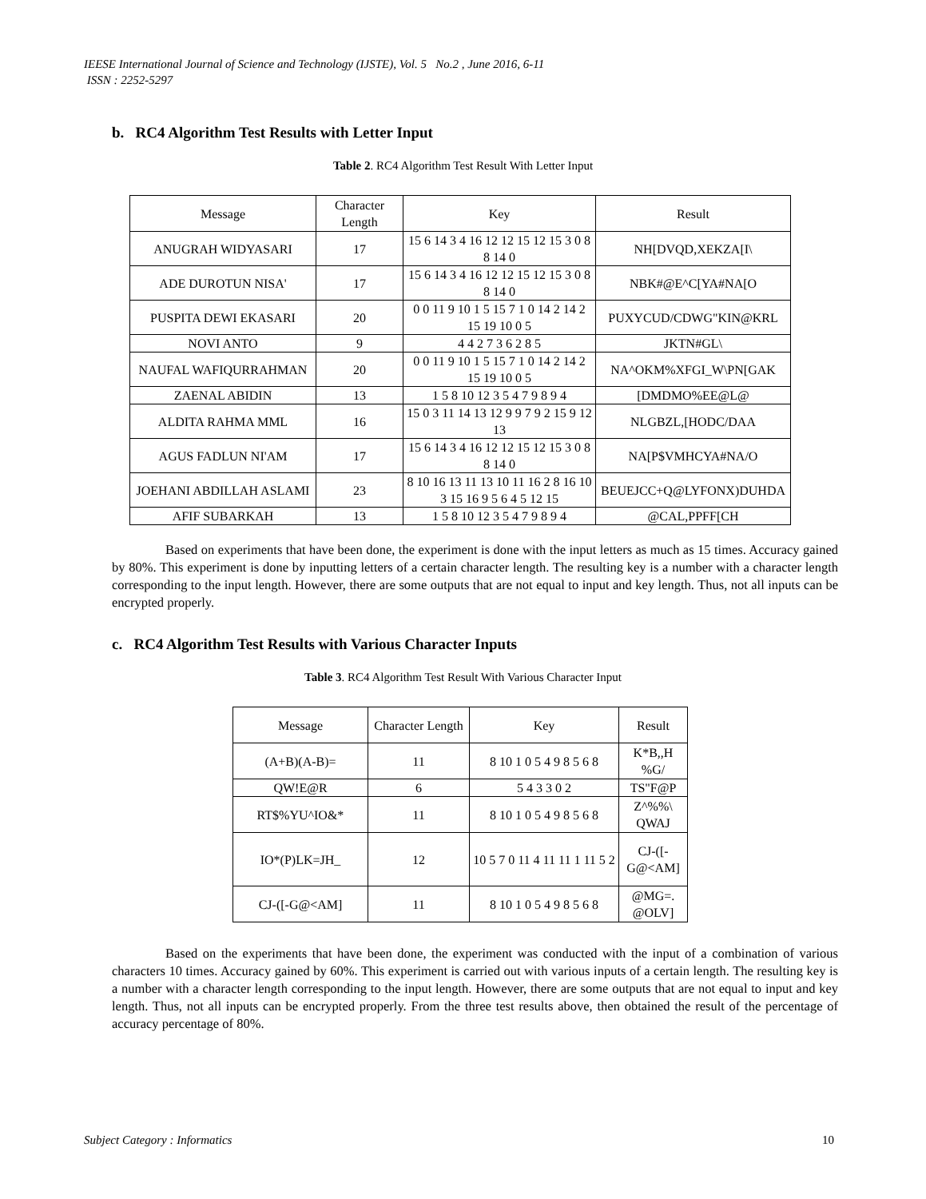IEESE International Journal of Science and Technology (IJSTE), Vol. 5 No.2 , June 2016, 6-11
ISSN : 2252-5297
b. RC4 Algorithm Test Results with Letter Input
Table 2. RC4 Algorithm Test Result With Letter Input
| Message | Character Length | Key | Result |
| --- | --- | --- | --- |
| ANUGRAH WIDYASARI | 17 | 15 6 14 3 4 16 12 12 15 12 15 3 0 8 8 14 0 | NH[DVQD,XEKZA[I\ |
| ADE DUROTUN NISA' | 17 | 15 6 14 3 4 16 12 12 15 12 15 3 0 8 8 14 0 | NBK#@E^C[YA#NA[O |
| PUSPITA DEWI EKASARI | 20 | 0 0 11 9 10 1 5 15 7 1 0 14 2 14 2 15 19 10 0 5 | PUXYCUD/CDWG"KIN@KRL |
| NOVI ANTO | 9 | 4 4 2 7 3 6 2 8 5 | JKTN#GL\ |
| NAUFAL WAFIQURRAHMAN | 20 | 0 0 11 9 10 1 5 15 7 1 0 14 2 14 2 15 19 10 0 5 | NA^OKM%XFGI_W\PN[GAK |
| ZAENAL ABIDIN | 13 | 1 5 8 10 12 3 5 4 7 9 8 9 4 | [DMDMO%EE@L@ |
| ALDITA RAHMA MML | 16 | 15 0 3 11 14 13 12 9 9 7 9 2 15 9 12 13 | NLGBZL,[HODC/DAA |
| AGUS FADLUN NI'AM | 17 | 15 6 14 3 4 16 12 12 15 12 15 3 0 8 8 14 0 | NA[P$VMHCYA#NA/O |
| JOEHANI ABDILLAH ASLAMI | 23 | 8 10 16 13 11 13 10 11 16 2 8 16 10 3 15 16 9 5 6 4 5 12 15 | BEUEJCC+Q@LYFONX)DUHDA |
| AFIF SUBARKAH | 13 | 1 5 8 10 12 3 5 4 7 9 8 9 4 | @CAL,PPFF[CH |
Based on experiments that have been done, the experiment is done with the input letters as much as 15 times. Accuracy gained by 80%. This experiment is done by inputting letters of a certain character length. The resulting key is a number with a character length corresponding to the input length. However, there are some outputs that are not equal to input and key length. Thus, not all inputs can be encrypted properly.
c. RC4 Algorithm Test Results with Various Character Inputs
Table 3. RC4 Algorithm Test Result With Various Character Input
| Message | Character Length | Key | Result |
| --- | --- | --- | --- |
| (A+B)(A-B)= | 11 | 8 10 1 0 5 4 9 8 5 6 8 | K*B,,H %G/ |
| QW!E@R | 6 | 5 4 3 3 0 2 | TS"F@P |
| RT$%YU^IO&* | 11 | 8 10 1 0 5 4 9 8 5 6 8 | Z^%%\ QWAJ |
| IO*(P)LK=JH_ | 12 | 10 5 7 0 11 4 11 11 1 11 5 2 | CJ-([-G@<AM] |
| CJ-([-G@<AM] | 11 | 8 10 1 0 5 4 9 8 5 6 8 | @MG=. @OLV] |
Based on the experiments that have been done, the experiment was conducted with the input of a combination of various characters 10 times. Accuracy gained by 60%. This experiment is carried out with various inputs of a certain length. The resulting key is a number with a character length corresponding to the input length. However, there are some outputs that are not equal to input and key length. Thus, not all inputs can be encrypted properly. From the three test results above, then obtained the result of the percentage of accuracy percentage of 80%.
Subject Category : Informatics 10